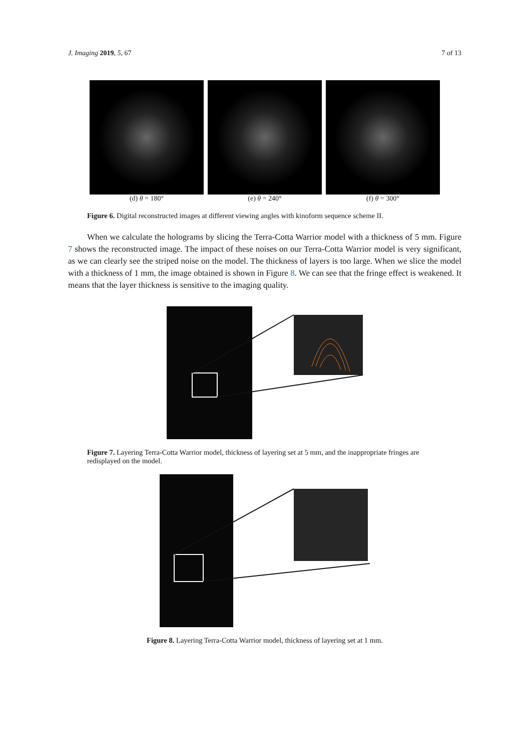J. Imaging 2019, 5, 67 7 of 13
(d) θ = 180° (e) θ = 240° (f) θ = 300°
Figure 6. Digital reconstructed images at different viewing angles with kinoform sequence scheme II.
When we calculate the holograms by slicing the Terra-Cotta Warrior model with a thickness of 5 mm. Figure 7 shows the reconstructed image. The impact of these noises on our Terra-Cotta Warrior model is very significant, as we can clearly see the striped noise on the model. The thickness of layers is too large. When we slice the model with a thickness of 1 mm, the image obtained is shown in Figure 8. We can see that the fringe effect is weakened. It means that the layer thickness is sensitive to the imaging quality.
Figure 7. Layering Terra-Cotta Warrior model, thickness of layering set at 5 mm, and the inappropriate fringes are redisplayed on the model.
Figure 8. Layering Terra-Cotta Warrior model, thickness of layering set at 1 mm.